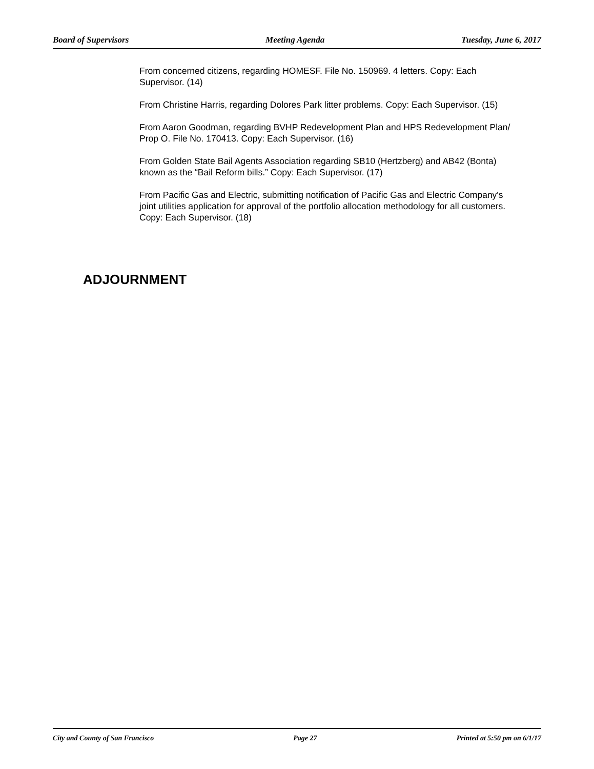Board of Supervisors Meeting Agenda Tuesday, June 6, 2017
From concerned citizens, regarding HOMESF. File No. 150969. 4 letters. Copy: Each Supervisor. (14)
From Christine Harris, regarding Dolores Park litter problems. Copy: Each Supervisor. (15)
From Aaron Goodman, regarding BVHP Redevelopment Plan and HPS Redevelopment Plan/ Prop O. File No. 170413. Copy: Each Supervisor. (16)
From Golden State Bail Agents Association regarding SB10 (Hertzberg) and AB42 (Bonta) known as the “Bail Reform bills.” Copy: Each Supervisor. (17)
From Pacific Gas and Electric, submitting notification of Pacific Gas and Electric Company's joint utilities application for approval of the portfolio allocation methodology for all customers. Copy: Each Supervisor. (18)
ADJOURNMENT
City and County of San Francisco Page 27 Printed at 5:50 pm on 6/1/17